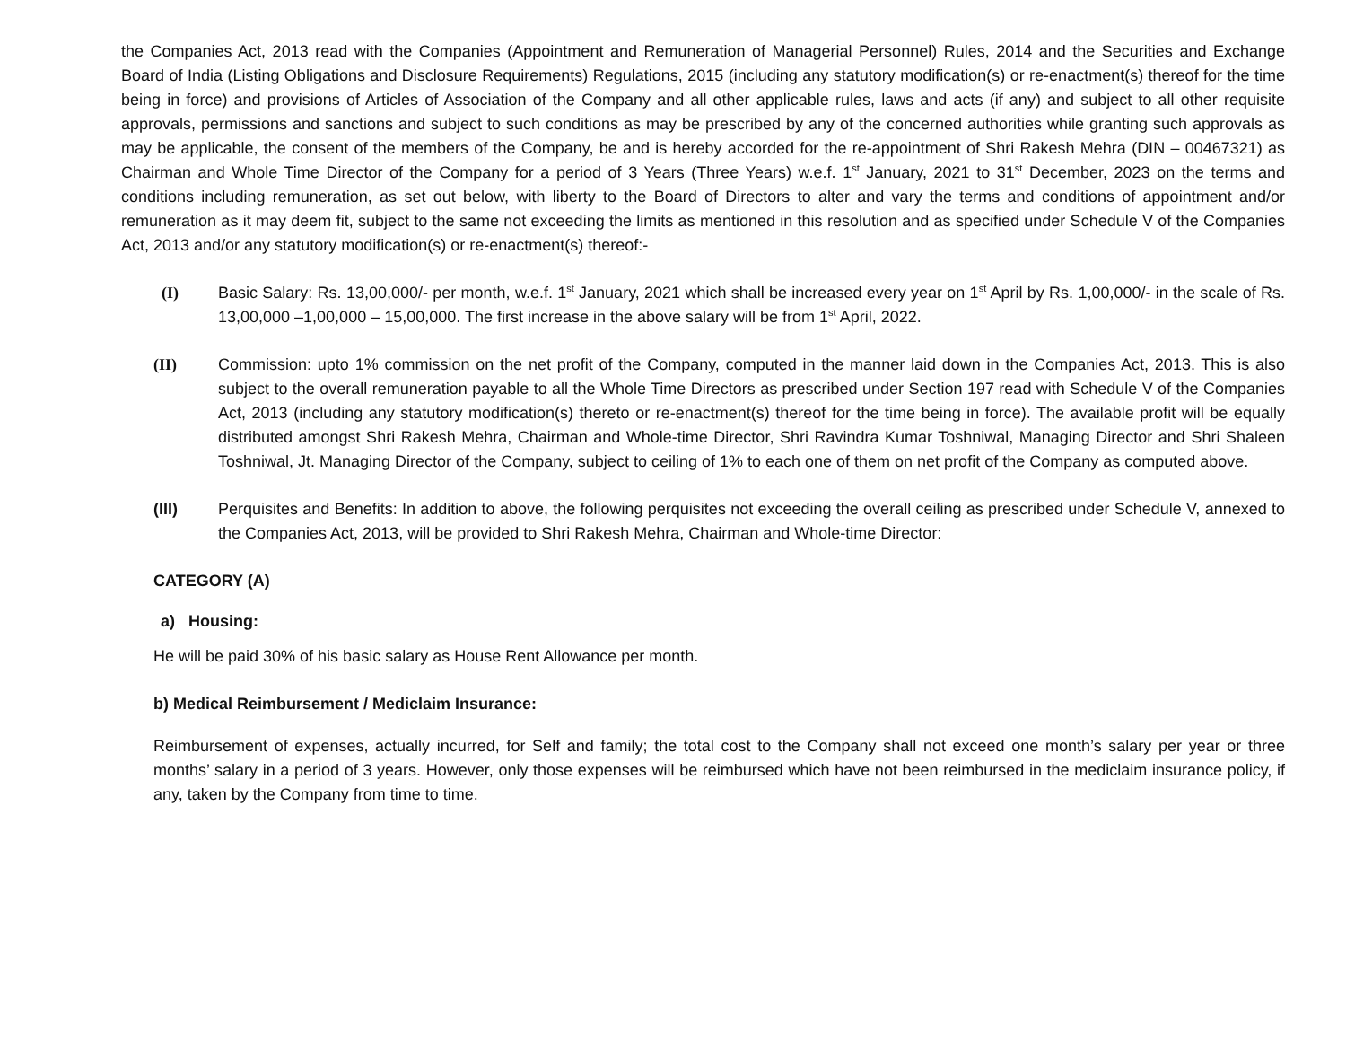the Companies Act, 2013 read with the Companies (Appointment and Remuneration of Managerial Personnel) Rules, 2014 and the Securities and Exchange Board of India (Listing Obligations and Disclosure Requirements) Regulations, 2015 (including any statutory modification(s) or re-enactment(s) thereof for the time being in force) and provisions of Articles of Association of the Company and all other applicable rules, laws and acts (if any) and subject to all other requisite approvals, permissions and sanctions and subject to such conditions as may be prescribed by any of the concerned authorities while granting such approvals as may be applicable, the consent of the members of the Company, be and is hereby accorded for the re-appointment of Shri Rakesh Mehra (DIN – 00467321) as Chairman and Whole Time Director of the Company for a period of 3 Years (Three Years) w.e.f. 1<sup>st</sup> January, 2021 to 31<sup>st</sup> December, 2023 on the terms and conditions including remuneration, as set out below, with liberty to the Board of Directors to alter and vary the terms and conditions of appointment and/or remuneration as it may deem fit, subject to the same not exceeding the limits as mentioned in this resolution and as specified under Schedule V of the Companies Act, 2013 and/or any statutory modification(s) or re-enactment(s) thereof:-
(I) Basic Salary: Rs. 13,00,000/- per month, w.e.f. 1<sup>st</sup> January, 2021 which shall be increased every year on 1<sup>st</sup> April by Rs. 1,00,000/- in the scale of Rs. 13,00,000 –1,00,000 – 15,00,000. The first increase in the above salary will be from 1<sup>st</sup> April, 2022.
(II) Commission: upto 1% commission on the net profit of the Company, computed in the manner laid down in the Companies Act, 2013. This is also subject to the overall remuneration payable to all the Whole Time Directors as prescribed under Section 197 read with Schedule V of the Companies Act, 2013 (including any statutory modification(s) thereto or re-enactment(s) thereof for the time being in force). The available profit will be equally distributed amongst Shri Rakesh Mehra, Chairman and Whole-time Director, Shri Ravindra Kumar Toshniwal, Managing Director and Shri Shaleen Toshniwal, Jt. Managing Director of the Company, subject to ceiling of 1% to each one of them on net profit of the Company as computed above.
(III) Perquisites and Benefits: In addition to above, the following perquisites not exceeding the overall ceiling as prescribed under Schedule V, annexed to the Companies Act, 2013, will be provided to Shri Rakesh Mehra, Chairman and Whole-time Director:
CATEGORY (A)
a) Housing:
He will be paid 30% of his basic salary as House Rent Allowance per month.
b) Medical Reimbursement / Mediclaim Insurance:
Reimbursement of expenses, actually incurred, for Self and family; the total cost to the Company shall not exceed one month’s salary per year or three months’ salary in a period of 3 years. However, only those expenses will be reimbursed which have not been reimbursed in the mediclaim insurance policy, if any, taken by the Company from time to time.